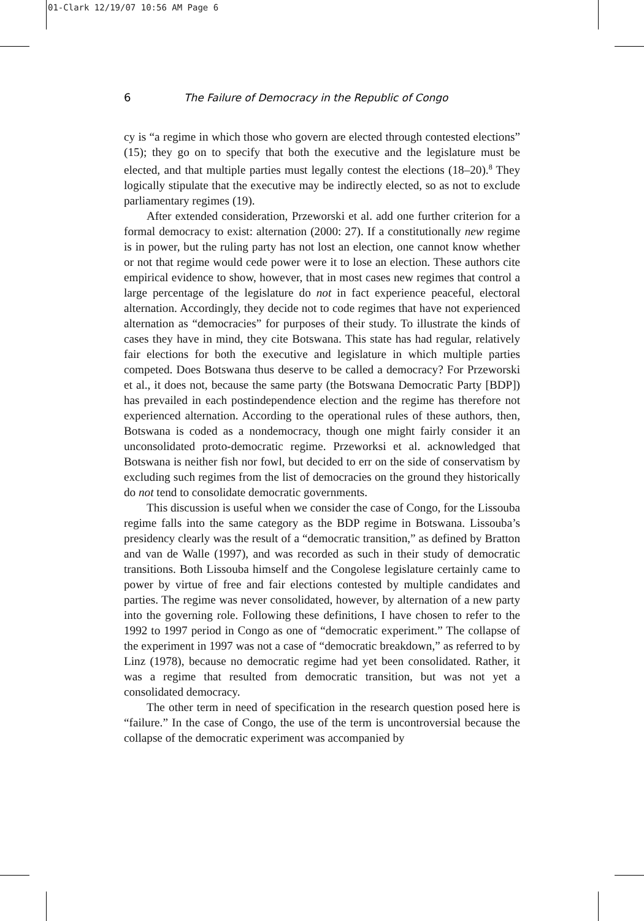01-Clark 12/19/07 10:56 AM Page 6
6 The Failure of Democracy in the Republic of Congo
cy is “a regime in which those who govern are elected through contested elections” (15); they go on to specify that both the executive and the legislature must be elected, and that multiple parties must legally contest the elections (18–20).<sup>8</sup> They logically stipulate that the executive may be indirectly elected, so as not to exclude parliamentary regimes (19).
After extended consideration, Przeworski et al. add one further criterion for a formal democracy to exist: alternation (2000: 27). If a constitutionally new regime is in power, but the ruling party has not lost an election, one cannot know whether or not that regime would cede power were it to lose an election. These authors cite empirical evidence to show, however, that in most cases new regimes that control a large percentage of the legislature do not in fact experience peaceful, electoral alternation. Accordingly, they decide not to code regimes that have not experienced alternation as “democracies” for purposes of their study. To illustrate the kinds of cases they have in mind, they cite Botswana. This state has had regular, relatively fair elections for both the executive and legislature in which multiple parties competed. Does Botswana thus deserve to be called a democracy? For Przeworski et al., it does not, because the same party (the Botswana Democratic Party [BDP]) has prevailed in each postindependence election and the regime has therefore not experienced alternation. According to the operational rules of these authors, then, Botswana is coded as a nondemocracy, though one might fairly consider it an unconsolidated proto-democratic regime. Przeworksi et al. acknowledged that Botswana is neither fish nor fowl, but decided to err on the side of conservatism by excluding such regimes from the list of democracies on the ground they historically do not tend to consolidate democratic governments.
This discussion is useful when we consider the case of Congo, for the Lissouba regime falls into the same category as the BDP regime in Botswana. Lissouba’s presidency clearly was the result of a “democratic transition,” as defined by Bratton and van de Walle (1997), and was recorded as such in their study of democratic transitions. Both Lissouba himself and the Congolese legislature certainly came to power by virtue of free and fair elections contested by multiple candidates and parties. The regime was never consolidated, however, by alternation of a new party into the governing role. Following these definitions, I have chosen to refer to the 1992 to 1997 period in Congo as one of “democratic experiment.” The collapse of the experiment in 1997 was not a case of “democratic breakdown,” as referred to by Linz (1978), because no democratic regime had yet been consolidated. Rather, it was a regime that resulted from democratic transition, but was not yet a consolidated democracy.
The other term in need of specification in the research question posed here is “failure.” In the case of Congo, the use of the term is uncontroversial because the collapse of the democratic experiment was accompanied by